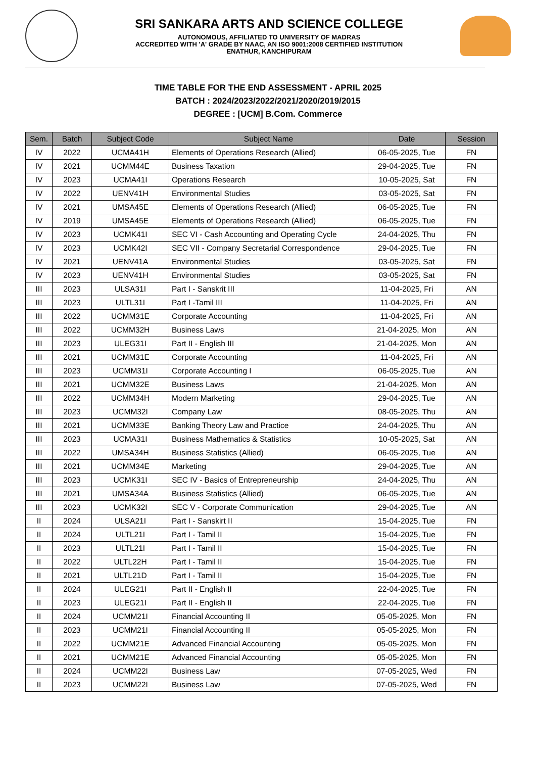SRI SANKARA ARTS AND SCIENCE COLLEGE
AUTONOMOUS, AFFILIATED TO UNIVERSITY OF MADRAS
ACCREDITED WITH 'A' GRADE BY NAAC, AN ISO 9001:2008 CERTIFIED INSTITUTION
ENATHUR, KANCHIPURAM
TIME TABLE FOR THE END ASSESSMENT - APRIL 2025
BATCH : 2024/2023/2022/2021/2020/2019/2015
DEGREE : [UCM] B.Com. Commerce
| Sem. | Batch | Subject Code | Subject Name | Date | Session |
| --- | --- | --- | --- | --- | --- |
| IV | 2022 | UCMA41H | Elements of Operations Research (Allied) | 06-05-2025, Tue | FN |
| IV | 2021 | UCMM44E | Business Taxation | 29-04-2025, Tue | FN |
| IV | 2023 | UCMA41I | Operations Research | 10-05-2025, Sat | FN |
| IV | 2022 | UENV41H | Environmental Studies | 03-05-2025, Sat | FN |
| IV | 2021 | UMSA45E | Elements of Operations Research (Allied) | 06-05-2025, Tue | FN |
| IV | 2019 | UMSA45E | Elements of Operations Research (Allied) | 06-05-2025, Tue | FN |
| IV | 2023 | UCMK41I | SEC VI - Cash Accounting and Operating Cycle | 24-04-2025, Thu | FN |
| IV | 2023 | UCMK42I | SEC VII - Company Secretarial Correspondence | 29-04-2025, Tue | FN |
| IV | 2021 | UENV41A | Environmental Studies | 03-05-2025, Sat | FN |
| IV | 2023 | UENV41H | Environmental Studies | 03-05-2025, Sat | FN |
| III | 2023 | ULSA31I | Part I - Sanskrit III | 11-04-2025, Fri | AN |
| III | 2023 | ULTL31I | Part I -Tamil III | 11-04-2025, Fri | AN |
| III | 2022 | UCMM31E | Corporate Accounting | 11-04-2025, Fri | AN |
| III | 2022 | UCMM32H | Business Laws | 21-04-2025, Mon | AN |
| III | 2023 | ULEG31I | Part II - English III | 21-04-2025, Mon | AN |
| III | 2021 | UCMM31E | Corporate Accounting | 11-04-2025, Fri | AN |
| III | 2023 | UCMM31I | Corporate Accounting I | 06-05-2025, Tue | AN |
| III | 2021 | UCMM32E | Business Laws | 21-04-2025, Mon | AN |
| III | 2022 | UCMM34H | Modern Marketing | 29-04-2025, Tue | AN |
| III | 2023 | UCMM32I | Company Law | 08-05-2025, Thu | AN |
| III | 2021 | UCMM33E | Banking Theory Law and Practice | 24-04-2025, Thu | AN |
| III | 2023 | UCMA31I | Business Mathematics & Statistics | 10-05-2025, Sat | AN |
| III | 2022 | UMSA34H | Business Statistics (Allied) | 06-05-2025, Tue | AN |
| III | 2021 | UCMM34E | Marketing | 29-04-2025, Tue | AN |
| III | 2023 | UCMK31I | SEC IV - Basics of Entrepreneurship | 24-04-2025, Thu | AN |
| III | 2021 | UMSA34A | Business Statistics (Allied) | 06-05-2025, Tue | AN |
| III | 2023 | UCMK32I | SEC V - Corporate Communication | 29-04-2025, Tue | AN |
| II | 2024 | ULSA21I | Part I - Sanskirt II | 15-04-2025, Tue | FN |
| II | 2024 | ULTL21I | Part I - Tamil II | 15-04-2025, Tue | FN |
| II | 2023 | ULTL21I | Part I - Tamil II | 15-04-2025, Tue | FN |
| II | 2022 | ULTL22H | Part I - Tamil II | 15-04-2025, Tue | FN |
| II | 2021 | ULTL21D | Part I - Tamil II | 15-04-2025, Tue | FN |
| II | 2024 | ULEG21I | Part II - English II | 22-04-2025, Tue | FN |
| II | 2023 | ULEG21I | Part II - English II | 22-04-2025, Tue | FN |
| II | 2024 | UCMM21I | Financial Accounting II | 05-05-2025, Mon | FN |
| II | 2023 | UCMM21I | Financial Accounting II | 05-05-2025, Mon | FN |
| II | 2022 | UCMM21E | Advanced Financial Accounting | 05-05-2025, Mon | FN |
| II | 2021 | UCMM21E | Advanced Financial Accounting | 05-05-2025, Mon | FN |
| II | 2024 | UCMM22I | Business Law | 07-05-2025, Wed | FN |
| II | 2023 | UCMM22I | Business Law | 07-05-2025, Wed | FN |